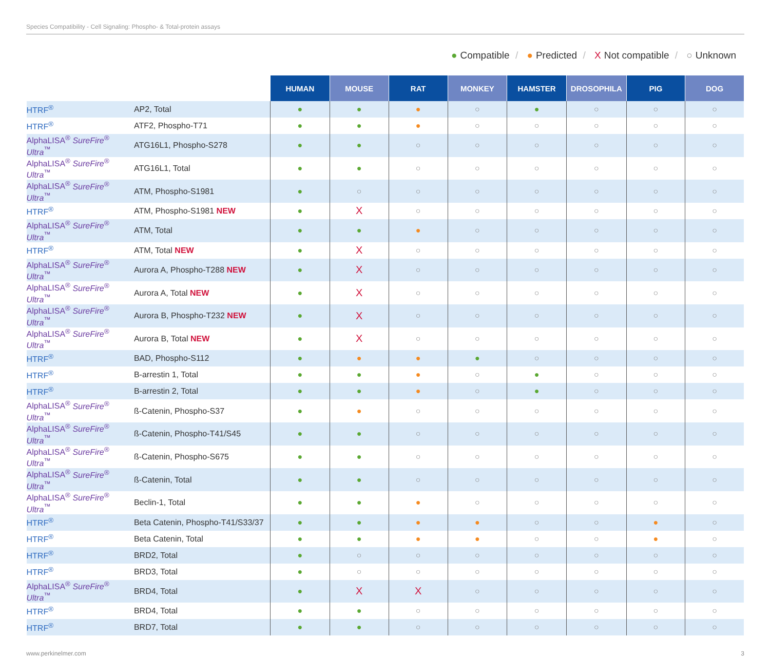Species Compatibility - Cell Signaling: Phospho- & Total-protein assays
● Compatible / ● Predicted / X Not compatible / ○ Unknown
| | | HUMAN | MOUSE | RAT | MONKEY | HAMSTER | DROSOPHILA | PIG | DOG |
| --- | --- | --- | --- | --- | --- | --- | --- | --- | --- |
| HTRF<sup>®</sup> | AP2, Total | ● | ● | ● | ○ | ● | ○ | ○ | ○ |
| HTRF<sup>®</sup> | ATF2, Phospho-T71 | ● | ● | ● | ○ | ○ | ○ | ○ | ○ |
| AlphaLISA<sup>®</sup> SureFire<sup>®</sup> Ultra<sup>™</sup> | ATG16L1, Phospho-S278 | ● | ● | ○ | ○ | ○ | ○ | ○ | ○ |
| AlphaLISA<sup>®</sup> SureFire<sup>®</sup> Ultra<sup>™</sup> | ATG16L1, Total | ● | ● | ○ | ○ | ○ | ○ | ○ | ○ |
| AlphaLISA<sup>®</sup> SureFire<sup>®</sup> Ultra<sup>™</sup> | ATM, Phospho-S1981 | ● | ○ | ○ | ○ | ○ | ○ | ○ | ○ |
| HTRF<sup>®</sup> | ATM, Phospho-S1981 NEW | ● | X | ○ | ○ | ○ | ○ | ○ | ○ |
| AlphaLISA<sup>®</sup> SureFire<sup>®</sup> Ultra<sup>™</sup> | ATM, Total | ● | ● | ● | ○ | ○ | ○ | ○ | ○ |
| HTRF<sup>®</sup> | ATM, Total NEW | ● | X | ○ | ○ | ○ | ○ | ○ | ○ |
| AlphaLISA<sup>®</sup> SureFire<sup>®</sup> Ultra<sup>™</sup> | Aurora A, Phospho-T288 NEW | ● | X | ○ | ○ | ○ | ○ | ○ | ○ |
| AlphaLISA<sup>®</sup> SureFire<sup>®</sup> Ultra<sup>™</sup> | Aurora A, Total NEW | ● | X | ○ | ○ | ○ | ○ | ○ | ○ |
| AlphaLISA<sup>®</sup> SureFire<sup>®</sup> Ultra<sup>™</sup> | Aurora B, Phospho-T232 NEW | ● | X | ○ | ○ | ○ | ○ | ○ | ○ |
| AlphaLISA<sup>®</sup> SureFire<sup>®</sup> Ultra<sup>™</sup> | Aurora B, Total NEW | ● | X | ○ | ○ | ○ | ○ | ○ | ○ |
| HTRF<sup>®</sup> | BAD, Phospho-S112 | ● | ● | ● | ● | ○ | ○ | ○ | ○ |
| HTRF<sup>®</sup> | B-arrestin 1, Total | ● | ● | ● | ○ | ● | ○ | ○ | ○ |
| HTRF<sup>®</sup> | B-arrestin 2, Total | ● | ● | ● | ○ | ● | ○ | ○ | ○ |
| AlphaLISA<sup>®</sup> SureFire<sup>®</sup> Ultra<sup>™</sup> | ß-Catenin, Phospho-S37 | ● | ● | ○ | ○ | ○ | ○ | ○ | ○ |
| AlphaLISA<sup>®</sup> SureFire<sup>®</sup> Ultra<sup>™</sup> | ß-Catenin, Phospho-T41/S45 | ● | ● | ○ | ○ | ○ | ○ | ○ | ○ |
| AlphaLISA<sup>®</sup> SureFire<sup>®</sup> Ultra<sup>™</sup> | ß-Catenin, Phospho-S675 | ● | ● | ○ | ○ | ○ | ○ | ○ | ○ |
| AlphaLISA<sup>®</sup> SureFire<sup>®</sup> Ultra<sup>™</sup> | ß-Catenin, Total | ● | ● | ○ | ○ | ○ | ○ | ○ | ○ |
| AlphaLISA<sup>®</sup> SureFire<sup>®</sup> Ultra<sup>™</sup> | Beclin-1, Total | ● | ● | ● | ○ | ○ | ○ | ○ | ○ |
| HTRF<sup>®</sup> | Beta Catenin, Phospho-T41/S33/37 | ● | ● | ● | ● | ○ | ○ | ● | ○ |
| HTRF<sup>®</sup> | Beta Catenin, Total | ● | ● | ● | ● | ○ | ○ | ● | ○ |
| HTRF<sup>®</sup> | BRD2, Total | ● | ○ | ○ | ○ | ○ | ○ | ○ | ○ |
| HTRF<sup>®</sup> | BRD3, Total | ● | ○ | ○ | ○ | ○ | ○ | ○ | ○ |
| AlphaLISA<sup>®</sup> SureFire<sup>®</sup> Ultra<sup>™</sup> | BRD4, Total | ● | X | X | ○ | ○ | ○ | ○ | ○ |
| HTRF<sup>®</sup> | BRD4, Total | ● | ● | ○ | ○ | ○ | ○ | ○ | ○ |
| HTRF<sup>®</sup> | BRD7, Total | ● | ● | ○ | ○ | ○ | ○ | ○ | ○ |
www.perkinelmer.com 3